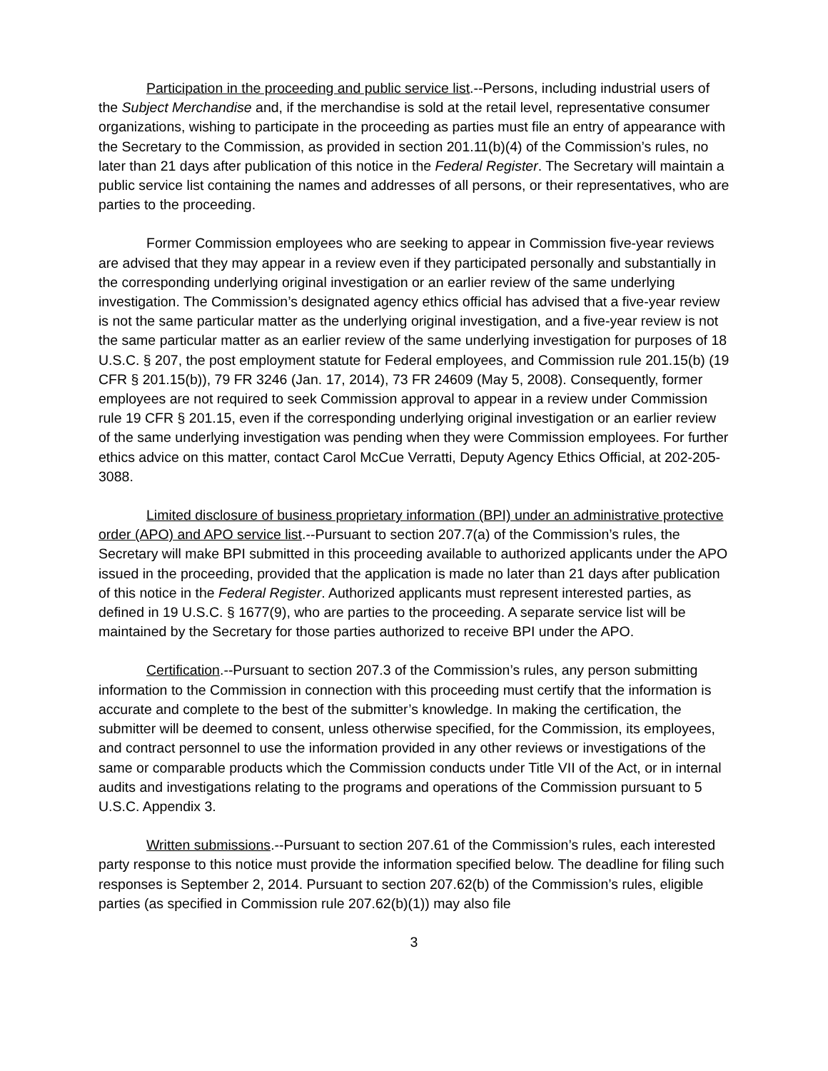Participation in the proceeding and public service list.--Persons, including industrial users of the Subject Merchandise and, if the merchandise is sold at the retail level, representative consumer organizations, wishing to participate in the proceeding as parties must file an entry of appearance with the Secretary to the Commission, as provided in section 201.11(b)(4) of the Commission’s rules, no later than 21 days after publication of this notice in the Federal Register. The Secretary will maintain a public service list containing the names and addresses of all persons, or their representatives, who are parties to the proceeding.
Former Commission employees who are seeking to appear in Commission five-year reviews are advised that they may appear in a review even if they participated personally and substantially in the corresponding underlying original investigation or an earlier review of the same underlying investigation. The Commission’s designated agency ethics official has advised that a five-year review is not the same particular matter as the underlying original investigation, and a five-year review is not the same particular matter as an earlier review of the same underlying investigation for purposes of 18 U.S.C. § 207, the post employment statute for Federal employees, and Commission rule 201.15(b) (19 CFR § 201.15(b)), 79 FR 3246 (Jan. 17, 2014), 73 FR 24609 (May 5, 2008). Consequently, former employees are not required to seek Commission approval to appear in a review under Commission rule 19 CFR § 201.15, even if the corresponding underlying original investigation or an earlier review of the same underlying investigation was pending when they were Commission employees. For further ethics advice on this matter, contact Carol McCue Verratti, Deputy Agency Ethics Official, at 202-205-3088.
Limited disclosure of business proprietary information (BPI) under an administrative protective order (APO) and APO service list.--Pursuant to section 207.7(a) of the Commission’s rules, the Secretary will make BPI submitted in this proceeding available to authorized applicants under the APO issued in the proceeding, provided that the application is made no later than 21 days after publication of this notice in the Federal Register. Authorized applicants must represent interested parties, as defined in 19 U.S.C. § 1677(9), who are parties to the proceeding. A separate service list will be maintained by the Secretary for those parties authorized to receive BPI under the APO.
Certification.--Pursuant to section 207.3 of the Commission’s rules, any person submitting information to the Commission in connection with this proceeding must certify that the information is accurate and complete to the best of the submitter’s knowledge. In making the certification, the submitter will be deemed to consent, unless otherwise specified, for the Commission, its employees, and contract personnel to use the information provided in any other reviews or investigations of the same or comparable products which the Commission conducts under Title VII of the Act, or in internal audits and investigations relating to the programs and operations of the Commission pursuant to 5 U.S.C. Appendix 3.
Written submissions.--Pursuant to section 207.61 of the Commission’s rules, each interested party response to this notice must provide the information specified below. The deadline for filing such responses is September 2, 2014. Pursuant to section 207.62(b) of the Commission’s rules, eligible parties (as specified in Commission rule 207.62(b)(1)) may also file
3